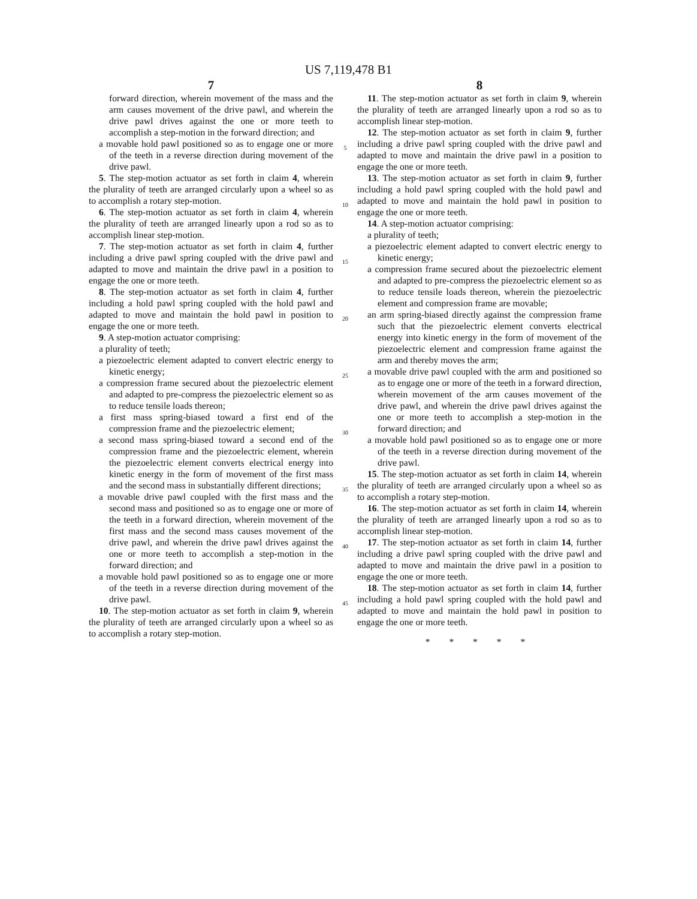US 7,119,478 B1
7
forward direction, wherein movement of the mass and the arm causes movement of the drive pawl, and wherein the drive pawl drives against the one or more teeth to accomplish a step-motion in the forward direction; and
a movable hold pawl positioned so as to engage one or more of the teeth in a reverse direction during movement of the drive pawl.
5. The step-motion actuator as set forth in claim 4, wherein the plurality of teeth are arranged circularly upon a wheel so as to accomplish a rotary step-motion.
6. The step-motion actuator as set forth in claim 4, wherein the plurality of teeth are arranged linearly upon a rod so as to accomplish linear step-motion.
7. The step-motion actuator as set forth in claim 4, further including a drive pawl spring coupled with the drive pawl and adapted to move and maintain the drive pawl in a position to engage the one or more teeth.
8. The step-motion actuator as set forth in claim 4, further including a hold pawl spring coupled with the hold pawl and adapted to move and maintain the hold pawl in position to engage the one or more teeth.
9. A step-motion actuator comprising:
a plurality of teeth;
a piezoelectric element adapted to convert electric energy to kinetic energy;
a compression frame secured about the piezoelectric element and adapted to pre-compress the piezoelectric element so as to reduce tensile loads thereon;
a first mass spring-biased toward a first end of the compression frame and the piezoelectric element;
a second mass spring-biased toward a second end of the compression frame and the piezoelectric element, wherein the piezoelectric element converts electrical energy into kinetic energy in the form of movement of the first mass and the second mass in substantially different directions;
a movable drive pawl coupled with the first mass and the second mass and positioned so as to engage one or more of the teeth in a forward direction, wherein movement of the first mass and the second mass causes movement of the drive pawl, and wherein the drive pawl drives against the one or more teeth to accomplish a step-motion in the forward direction; and
a movable hold pawl positioned so as to engage one or more of the teeth in a reverse direction during movement of the drive pawl.
10. The step-motion actuator as set forth in claim 9, wherein the plurality of teeth are arranged circularly upon a wheel so as to accomplish a rotary step-motion.
5
10
15
20
25
30
35
40
45
8
11. The step-motion actuator as set forth in claim 9, wherein the plurality of teeth are arranged linearly upon a rod so as to accomplish linear step-motion.
12. The step-motion actuator as set forth in claim 9, further including a drive pawl spring coupled with the drive pawl and adapted to move and maintain the drive pawl in a position to engage the one or more teeth.
13. The step-motion actuator as set forth in claim 9, further including a hold pawl spring coupled with the hold pawl and adapted to move and maintain the hold pawl in position to engage the one or more teeth.
14. A step-motion actuator comprising:
a plurality of teeth;
a piezoelectric element adapted to convert electric energy to kinetic energy;
a compression frame secured about the piezoelectric element and adapted to pre-compress the piezoelectric element so as to reduce tensile loads thereon, wherein the piezoelectric element and compression frame are movable;
an arm spring-biased directly against the compression frame such that the piezoelectric element converts electrical energy into kinetic energy in the form of movement of the piezoelectric element and compression frame against the arm and thereby moves the arm;
a movable drive pawl coupled with the arm and positioned so as to engage one or more of the teeth in a forward direction, wherein movement of the arm causes movement of the drive pawl, and wherein the drive pawl drives against the one or more teeth to accomplish a step-motion in the forward direction; and
a movable hold pawl positioned so as to engage one or more of the teeth in a reverse direction during movement of the drive pawl.
15. The step-motion actuator as set forth in claim 14, wherein the plurality of teeth are arranged circularly upon a wheel so as to accomplish a rotary step-motion.
16. The step-motion actuator as set forth in claim 14, wherein the plurality of teeth are arranged linearly upon a rod so as to accomplish linear step-motion.
17. The step-motion actuator as set forth in claim 14, further including a drive pawl spring coupled with the drive pawl and adapted to move and maintain the drive pawl in a position to engage the one or more teeth.
18. The step-motion actuator as set forth in claim 14, further including a hold pawl spring coupled with the hold pawl and adapted to move and maintain the hold pawl in position to engage the one or more teeth.
* * * * *